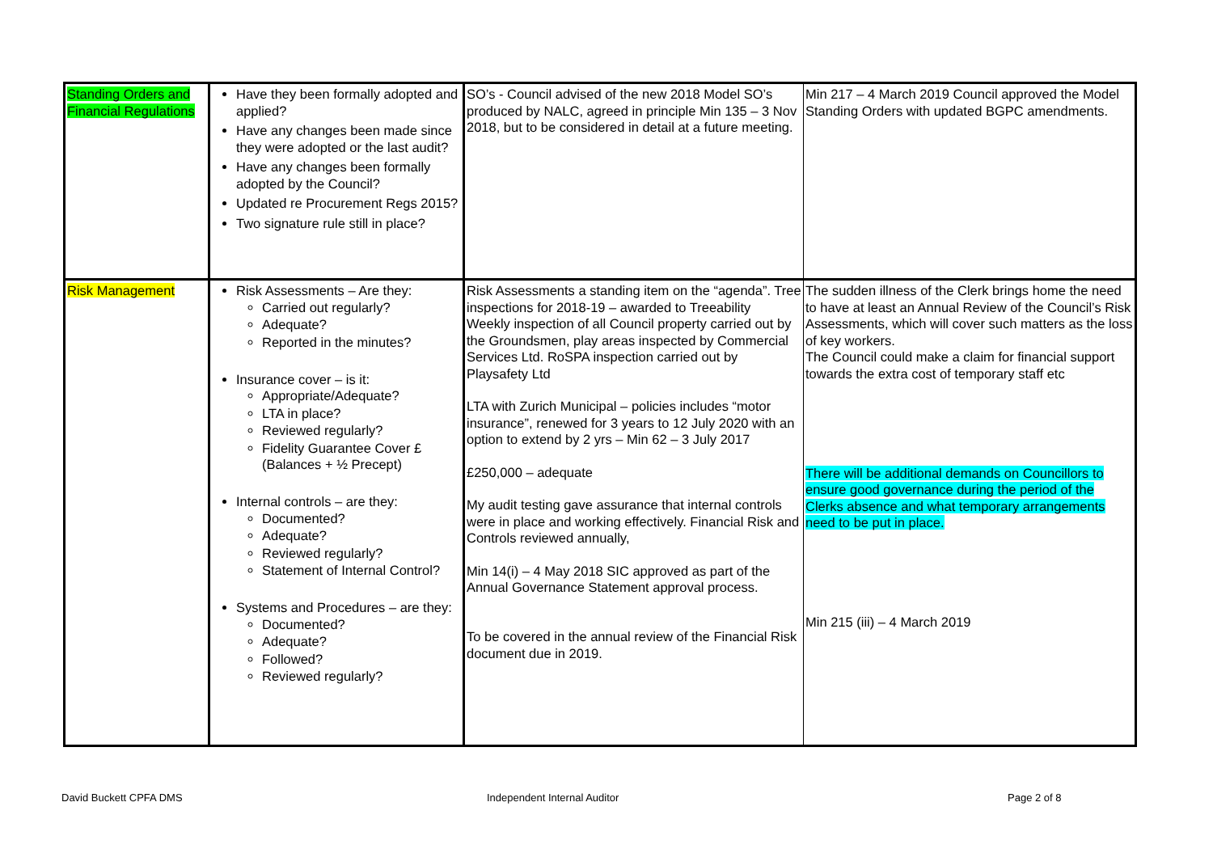| Standing Orders and Financial Regulations | Have they been formally adopted and applied? Have any changes been made since they were adopted or the last audit? Have any changes been formally adopted by the Council? Updated re Procurement Regs 2015? Two signature rule still in place? | SO’s - Council advised of the new 2018 Model SO’s produced by NALC, agreed in principle Min 135 – 3 Nov 2018, but to be considered in detail at a future meeting. | Min 217 – 4 March 2019 Council approved the Model Standing Orders with updated BGPC amendments. |
| Risk Management | Risk Assessments – Are they: Carried out regularly? Adequate? Reported in the minutes? Insurance cover – is it: Appropriate/Adequate? LTA in place? Reviewed regularly? Fidelity Guarantee Cover £ (Balances + ½ Precept) Internal controls – are they: Documented? Adequate? Reviewed regularly? Statement of Internal Control? Systems and Procedures – are they: Documented? Adequate? Followed? Reviewed regularly? | Risk Assessments a standing item on the “agenda”. Tree inspections for 2018-19 – awarded to Treeability Weekly inspection of all Council property carried out by the Groundsmen, play areas inspected by Commercial Services Ltd. RoSPA inspection carried out by Playsafety Ltd LTA with Zurich Municipal – policies includes “motor insurance”, renewed for 3 years to 12 July 2020 with an option to extend by 2 yrs – Min 62 – 3 July 2017 £250,000 – adequate My audit testing gave assurance that internal controls were in place and working effectively. Financial Risk and Controls reviewed annually, Min 14(i) – 4 May 2018 SIC approved as part of the Annual Governance Statement approval process. To be covered in the annual review of the Financial Risk document due in 2019. | The sudden illness of the Clerk brings home the need to have at least an Annual Review of the Council’s Risk Assessments, which will cover such matters as the loss of key workers. The Council could make a claim for financial support towards the extra cost of temporary staff etc There will be additional demands on Councillors to ensure good governance during the period of the Clerks absence and what temporary arrangements need to be put in place. Min 215 (iii) – 4 March 2019 |
David Buckett CPFA DMS Independent Internal Auditor Page 2 of 8